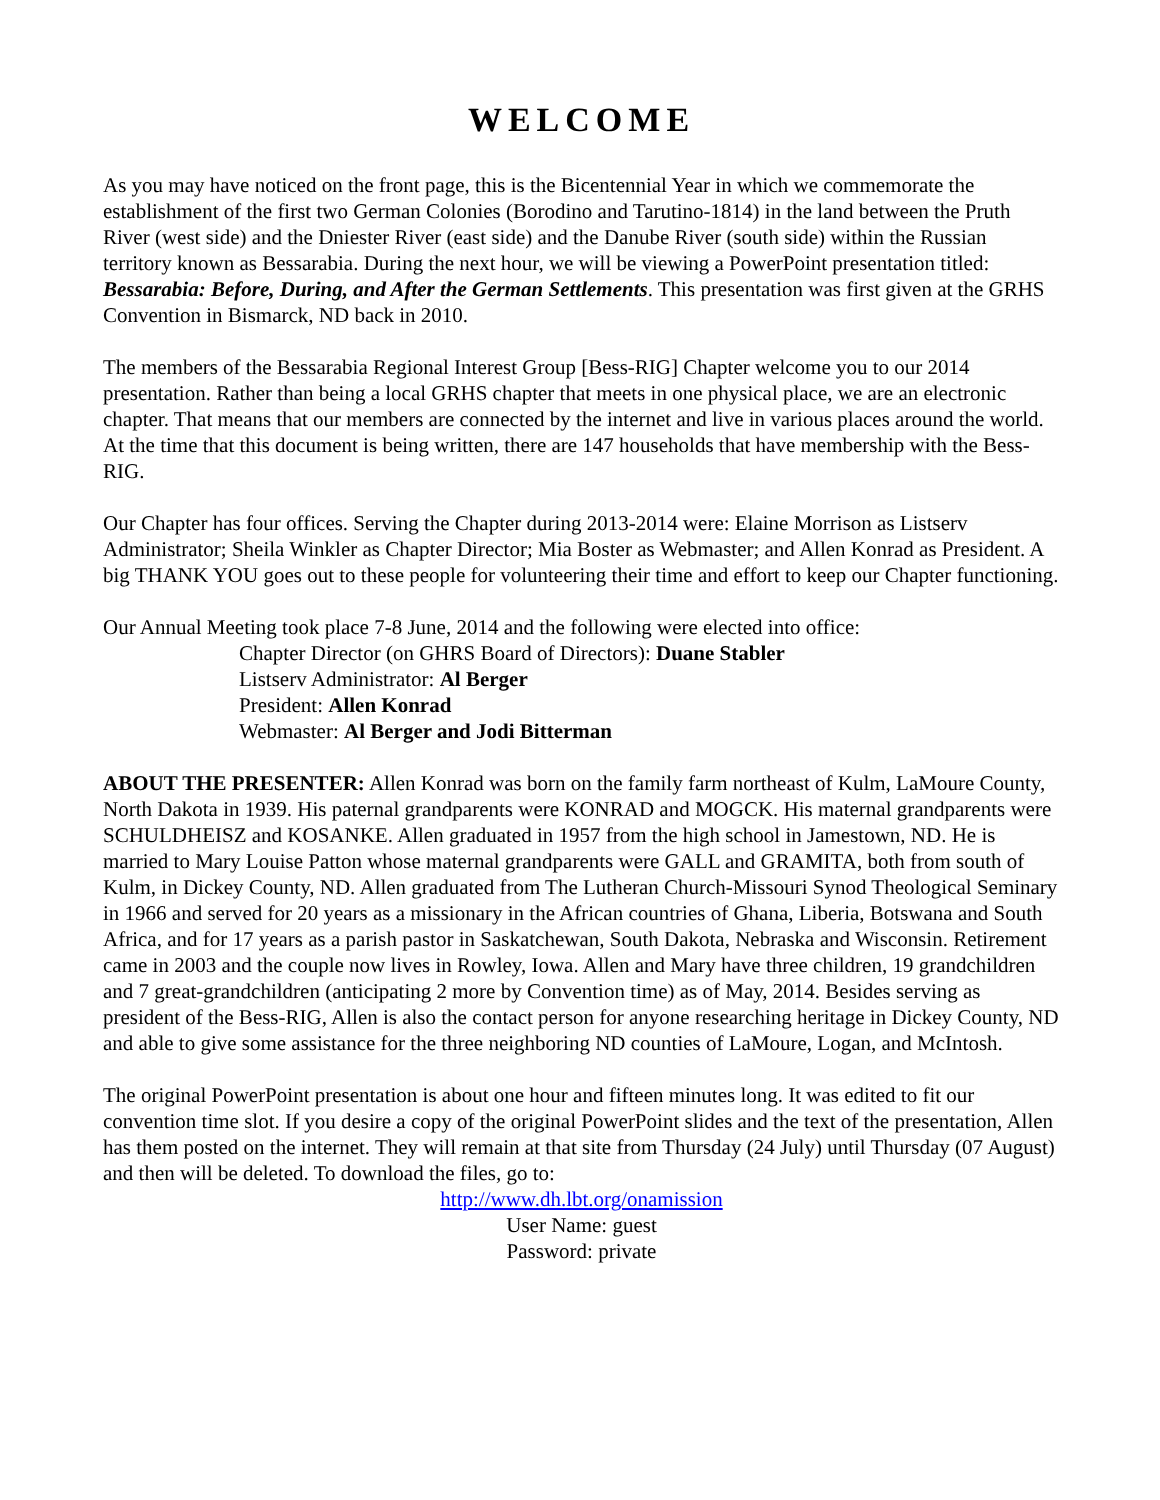WELCOME
As you may have noticed on the front page, this is the Bicentennial Year in which we commemorate the establishment of the first two German Colonies (Borodino and Tarutino-1814) in the land between the Pruth River (west side) and the Dniester River (east side) and the Danube River (south side) within the Russian territory known as Bessarabia. During the next hour, we will be viewing a PowerPoint presentation titled: Bessarabia: Before, During, and After the German Settlements. This presentation was first given at the GRHS Convention in Bismarck, ND back in 2010.
The members of the Bessarabia Regional Interest Group [Bess-RIG] Chapter welcome you to our 2014 presentation. Rather than being a local GRHS chapter that meets in one physical place, we are an electronic chapter. That means that our members are connected by the internet and live in various places around the world. At the time that this document is being written, there are 147 households that have membership with the Bess-RIG.
Our Chapter has four offices. Serving the Chapter during 2013-2014 were: Elaine Morrison as Listserv Administrator; Sheila Winkler as Chapter Director; Mia Boster as Webmaster; and Allen Konrad as President. A big THANK YOU goes out to these people for volunteering their time and effort to keep our Chapter functioning.
Our Annual Meeting took place 7-8 June, 2014 and the following were elected into office:
Chapter Director (on GHRS Board of Directors): Duane Stabler
Listserv Administrator: Al Berger
President: Allen Konrad
Webmaster: Al Berger and Jodi Bitterman
ABOUT THE PRESENTER: Allen Konrad was born on the family farm northeast of Kulm, LaMoure County, North Dakota in 1939. His paternal grandparents were KONRAD and MOGCK. His maternal grandparents were SCHULDHEISZ and KOSANKE. Allen graduated in 1957 from the high school in Jamestown, ND. He is married to Mary Louise Patton whose maternal grandparents were GALL and GRAMITA, both from south of Kulm, in Dickey County, ND. Allen graduated from The Lutheran Church-Missouri Synod Theological Seminary in 1966 and served for 20 years as a missionary in the African countries of Ghana, Liberia, Botswana and South Africa, and for 17 years as a parish pastor in Saskatchewan, South Dakota, Nebraska and Wisconsin. Retirement came in 2003 and the couple now lives in Rowley, Iowa. Allen and Mary have three children, 19 grandchildren and 7 great-grandchildren (anticipating 2 more by Convention time) as of May, 2014. Besides serving as president of the Bess-RIG, Allen is also the contact person for anyone researching heritage in Dickey County, ND and able to give some assistance for the three neighboring ND counties of LaMoure, Logan, and McIntosh.
The original PowerPoint presentation is about one hour and fifteen minutes long. It was edited to fit our convention time slot. If you desire a copy of the original PowerPoint slides and the text of the presentation, Allen has them posted on the internet. They will remain at that site from Thursday (24 July) until Thursday (07 August) and then will be deleted. To download the files, go to:
http://www.dh.lbt.org/onamission
User Name: guest
Password: private